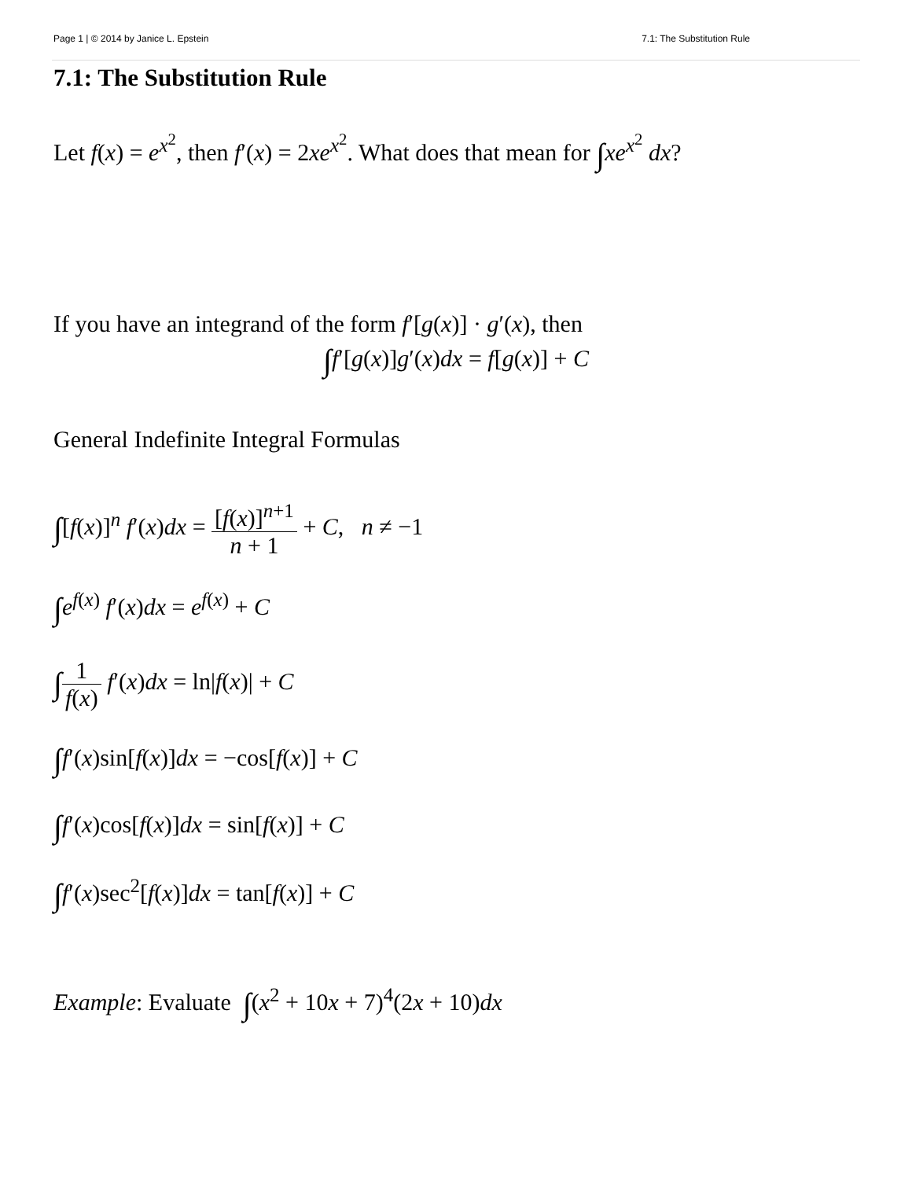Page 1 | © 2014 by Janice L. Epstein 7.1: The Substitution Rule
7.1: The Substitution Rule
Let f(x) = e<sup>x<sup>2</sup></sup>, then f′(x) = 2xe<sup>x<sup>2</sup></sup>. What does that mean for ∫xe<sup>x<sup>2</sup></sup> dx?
If you have an integrand of the form f′[g(x)] · g′(x), then
∫f′[g(x)]g′(x)dx = f[g(x)] + C
General Indefinite Integral Formulas
∫[f(x)]<sup>n</sup> f′(x)dx = [f(x)]<sup>n+1</sup> n + 1 + C, n ≠ −1
∫e<sup>f(x)</sup> f′(x)dx = e<sup>f(x)</sup> + C
∫1 f(x) f′(x)dx = ln|f(x)| + C
∫f′(x)sin[f(x)]dx = −cos[f(x)] + C
∫f′(x)cos[f(x)]dx = sin[f(x)] + C
∫f′(x)sec<sup>2</sup>[f(x)]dx = tan[f(x)] + C
Example: Evaluate ∫(x<sup>2</sup> + 10x + 7)<sup>4</sup>(2x + 10)dx